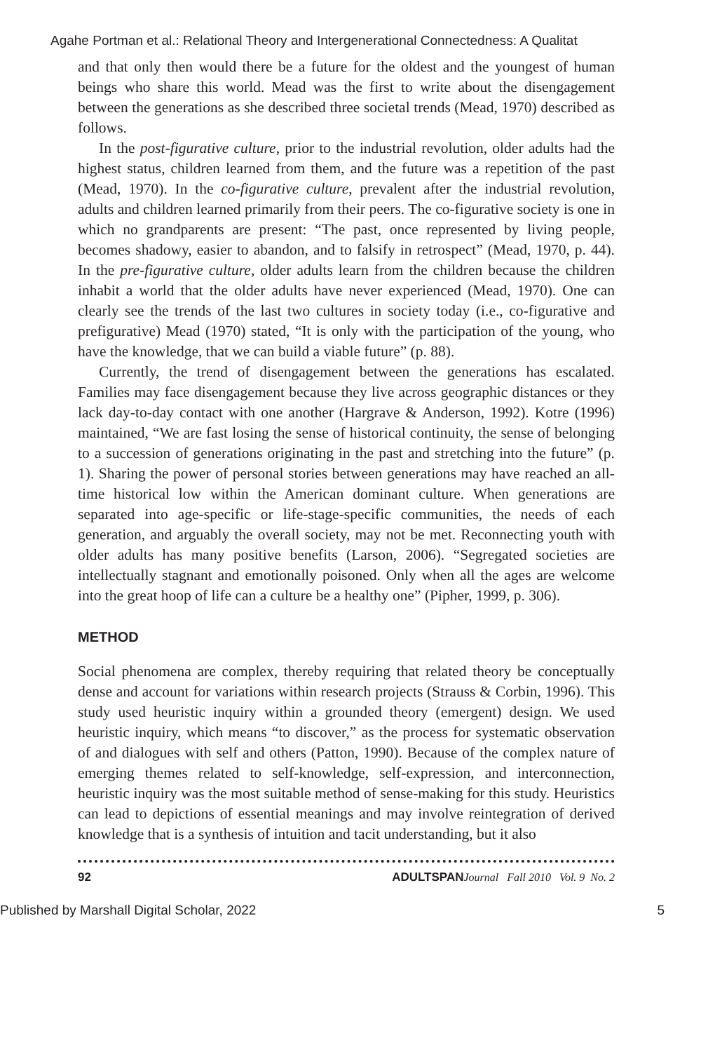Agahe Portman et al.: Relational Theory and Intergenerational Connectedness: A Qualitat
and that only then would there be a future for the oldest and the youngest of human beings who share this world. Mead was the first to write about the disengagement between the generations as she described three societal trends (Mead, 1970) described as follows.
In the post-figurative culture, prior to the industrial revolution, older adults had the highest status, children learned from them, and the future was a repetition of the past (Mead, 1970). In the co-figurative culture, prevalent after the industrial revolution, adults and children learned primarily from their peers. The co-figurative society is one in which no grandparents are present: “The past, once represented by living people, becomes shadowy, easier to abandon, and to falsify in retrospect” (Mead, 1970, p. 44). In the pre-figurative culture, older adults learn from the children because the children inhabit a world that the older adults have never experienced (Mead, 1970). One can clearly see the trends of the last two cultures in society today (i.e., co-figurative and prefigurative) Mead (1970) stated, “It is only with the participation of the young, who have the knowledge, that we can build a viable future” (p. 88).
Currently, the trend of disengagement between the generations has escalated. Families may face disengagement because they live across geographic distances or they lack day-to-day contact with one another (Hargrave & Anderson, 1992). Kotre (1996) maintained, “We are fast losing the sense of historical continuity, the sense of belonging to a succession of generations originating in the past and stretching into the future” (p. 1). Sharing the power of personal stories between generations may have reached an all-time historical low within the American dominant culture. When generations are separated into age-specific or life-stage-specific communities, the needs of each generation, and arguably the overall society, may not be met. Reconnecting youth with older adults has many positive benefits (Larson, 2006). “Segregated societies are intellectually stagnant and emotionally poisoned. Only when all the ages are welcome into the great hoop of life can a culture be a healthy one” (Pipher, 1999, p. 306).
METHOD
Social phenomena are complex, thereby requiring that related theory be conceptually dense and account for variations within research projects (Strauss & Corbin, 1996). This study used heuristic inquiry within a grounded theory (emergent) design. We used heuristic inquiry, which means “to discover,” as the process for systematic observation of and dialogues with self and others (Patton, 1990). Because of the complex nature of emerging themes related to self-knowledge, self-expression, and interconnection, heuristic inquiry was the most suitable method of sense-making for this study. Heuristics can lead to depictions of essential meanings and may involve reintegration of derived knowledge that is a synthesis of intuition and tacit understanding, but it also
92 ADULTSPAN Journal Fall 2010 Vol. 9 No. 2
Published by Marshall Digital Scholar, 2022 5